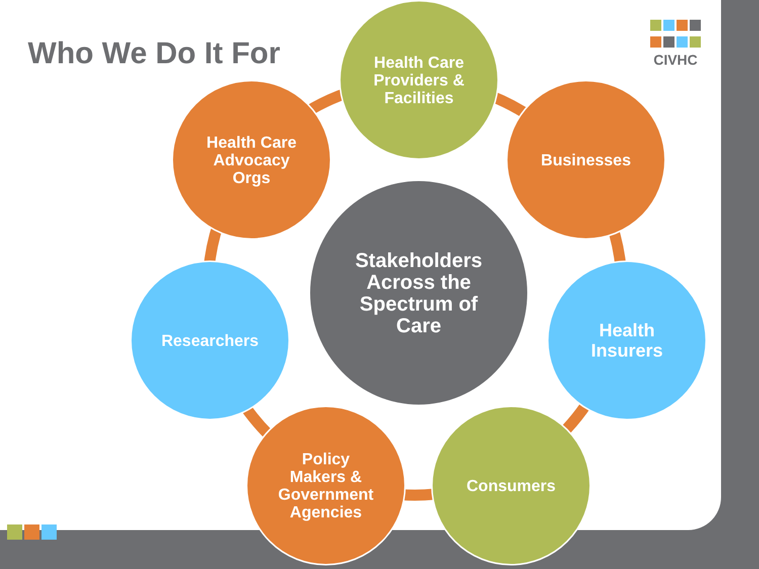Who We Do It For
CIVHC
Stakeholders
Across the
Spectrum of
Care
Health Care
Providers &
Facilities
Businesses
Health
Insurers
Consumers
Policy
Makers &
Government
Agencies
Researchers
Health Care
Advocacy
Orgs